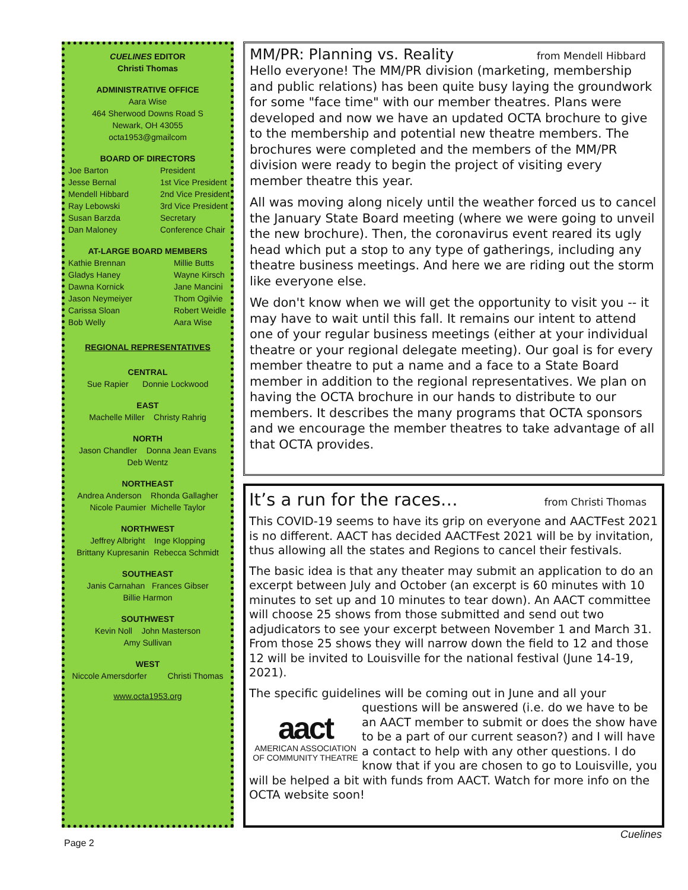CUELINES EDITOR
Christi Thomas
ADMINISTRATIVE OFFICE
Aara Wise
464 Sherwood Downs Road S
Newark, OH 43055
octa1953@gmailcom
BOARD OF DIRECTORS
Joe Barton President
Jesse Bernal 1st Vice President
Mendell Hibbard 2nd Vice President
Ray Lebowski 3rd Vice President
Susan Barzda Secretary
Dan Maloney Conference Chair
AT-LARGE BOARD MEMBERS
Kathie Brennan Millie Butts
Gladys Haney Wayne Kirsch
Dawna Kornick Jane Mancini
Jason Neymeiyer Thom Ogilvie
Carissa Sloan Robert Weidle
Bob Welly Aara Wise
REGIONAL REPRESENTATIVES
CENTRAL
Sue Rapier Donnie Lockwood
EAST
Machelle Miller Christy Rahrig
NORTH
Jason Chandler Donna Jean Evans
Deb Wentz
NORTHEAST
Andrea Anderson Rhonda Gallagher
Nicole Paumier Michelle Taylor
NORTHWEST
Jeffrey Albright Inge Klopping
Brittany Kupresanin Rebecca Schmidt
SOUTHEAST
Janis Carnahan Frances Gibser
Billie Harmon
SOUTHWEST
Kevin Noll John Masterson
Amy Sullivan
WEST
Niccole Amersdorfer Christi Thomas
www.octa1953.org
MM/PR: Planning vs. Reality from Mendell Hibbard
Hello everyone! The MM/PR division (marketing, membership and public relations) has been quite busy laying the groundwork for some "face time" with our member theatres. Plans were developed and now we have an updated OCTA brochure to give to the membership and potential new theatre members. The brochures were completed and the members of the MM/PR division were ready to begin the project of visiting every member theatre this year.
All was moving along nicely until the weather forced us to cancel the January State Board meeting (where we were going to unveil the new brochure). Then, the coronavirus event reared its ugly head which put a stop to any type of gatherings, including any theatre business meetings. And here we are riding out the storm like everyone else.
We don't know when we will get the opportunity to visit you -- it may have to wait until this fall. It remains our intent to attend one of your regular business meetings (either at your individual theatre or your regional delegate meeting). Our goal is for every member theatre to put a name and a face to a State Board member in addition to the regional representatives. We plan on having the OCTA brochure in our hands to distribute to our members. It describes the many programs that OCTA sponsors and we encourage the member theatres to take advantage of all that OCTA provides.
It’s a run for the races… from Christi Thomas
This COVID-19 seems to have its grip on everyone and AACTFest 2021 is no different. AACT has decided AACTFest 2021 will be by invitation, thus allowing all the states and Regions to cancel their festivals.
The basic idea is that any theater may submit an application to do an excerpt between July and October (an excerpt is 60 minutes with 10 minutes to set up and 10 minutes to tear down). An AACT committee will choose 25 shows from those submitted and send out two adjudicators to see your excerpt between November 1 and March 31. From those 25 shows they will narrow down the field to 12 and those 12 will be invited to Louisville for the national festival (June 14-19, 2021).
The specific guidelines will be coming out in June and all your
aact
AMERICAN ASSOCIATION
OF COMMUNITY THEATRE
questions will be answered (i.e. do we have to be an AACT member to submit or does the show have to be a part of our current season?) and I will have a contact to help with any other questions. I do know that if you are chosen to go to Louisville, you will be helped a bit with funds from AACT. Watch for more info on the OCTA website soon!
Page 2
Cuelines